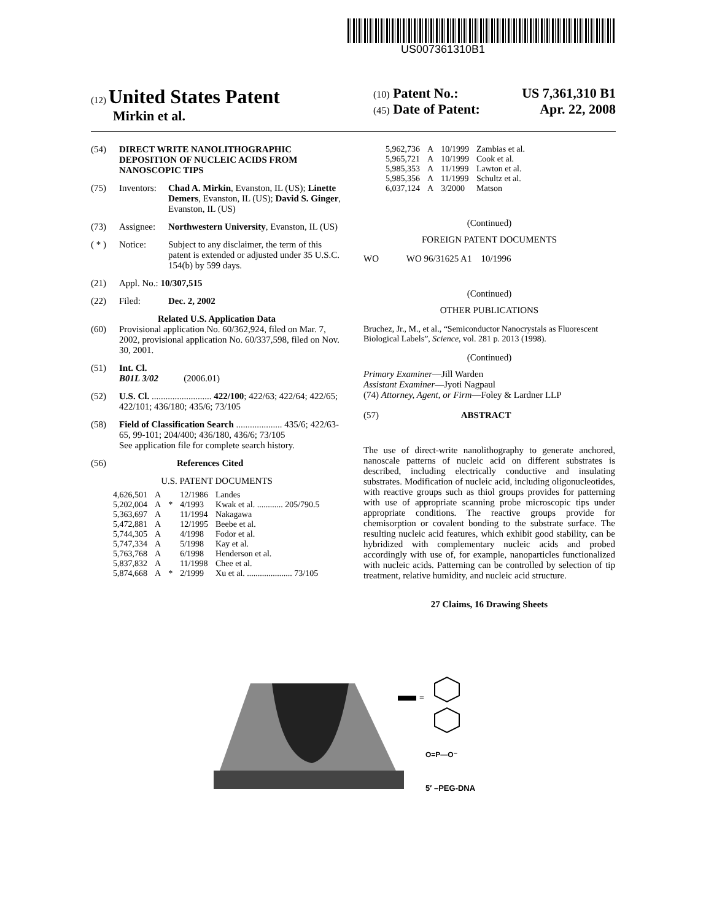US007361310B1
(12) United States Patent
Mirkin et al.
(10) Patent No.: US 7,361,310 B1
(45) Date of Patent: Apr. 22, 2008
(54) DIRECT WRITE NANOLITHOGRAPHIC DEPOSITION OF NUCLEIC ACIDS FROM NANOSCOPIC TIPS
(75) Inventors: Chad A. Mirkin, Evanston, IL (US); Linette Demers, Evanston, IL (US); David S. Ginger, Evanston, IL (US)
(73) Assignee: Northwestern University, Evanston, IL (US)
( * ) Notice: Subject to any disclaimer, the term of this patent is extended or adjusted under 35 U.S.C. 154(b) by 599 days.
(21) Appl. No.: 10/307,515
(22) Filed: Dec. 2, 2002
Related U.S. Application Data
(60) Provisional application No. 60/362,924, filed on Mar. 7, 2002, provisional application No. 60/337,598, filed on Nov. 30, 2001.
(51) Int. Cl.
B01L 3/02 (2006.01)
(52) U.S. Cl. .......................... 422/100; 422/63; 422/64; 422/65; 422/101; 436/180; 435/6; 73/105
(58) Field of Classification Search .................... 435/6; 422/63-65, 99-101; 204/400; 436/180, 436/6; 73/105
See application file for complete search history.
(56) References Cited
U.S. PATENT DOCUMENTS
| 4,626,501 | A | | 12/1986 | Landes |
| 5,202,004 | A | * | 4/1993 | Kwak et al. ............ 205/790.5 |
| 5,363,697 | A | | 11/1994 | Nakagawa |
| 5,472,881 | A | | 12/1995 | Beebe et al. |
| 5,744,305 | A | | 4/1998 | Fodor et al. |
| 5,747,334 | A | | 5/1998 | Kay et al. |
| 5,763,768 | A | | 6/1998 | Henderson et al. |
| 5,837,832 | A | | 11/1998 | Chee et al. |
| 5,874,668 | A | * | 2/1999 | Xu et al. ..................... 73/105 |
| 5,962,736 | A | 10/1999 | Zambias et al. |
| 5,965,721 | A | 10/1999 | Cook et al. |
| 5,985,353 | A | 11/1999 | Lawton et al. |
| 5,985,356 | A | 11/1999 | Schultz et al. |
| 6,037,124 | A | 3/2000 | Matson |
(Continued)
FOREIGN PATENT DOCUMENTS
WO WO 96/31625 A1 10/1996
(Continued)
OTHER PUBLICATIONS
Bruchez, Jr., M., et al., “Semiconductor Nanocrystals as Fluorescent Biological Labels”, Science, vol. 281 p. 2013 (1998).
(Continued)
Primary Examiner—Jill Warden
Assistant Examiner—Jyoti Nagpaul
(74) Attorney, Agent, or Firm—Foley & Lardner LLP
(57) ABSTRACT
The use of direct-write nanolithography to generate anchored, nanoscale patterns of nucleic acid on different substrates is described, including electrically conductive and insulating substrates. Modification of nucleic acid, including oligonucleotides, with reactive groups such as thiol groups provides for patterning with use of appropriate scanning probe microscopic tips under appropriate conditions. The reactive groups provide for chemisorption or covalent bonding to the substrate surface. The resulting nucleic acid features, which exhibit good stability, can be hybridized with complementary nucleic acids and probed accordingly with use of, for example, nanoparticles functionalized with nucleic acids. Patterning can be controlled by selection of tip treatment, relative humidity, and nucleic acid structure.
27 Claims, 16 Drawing Sheets
=
O=P—O⁻
5′ –PEG-DNA